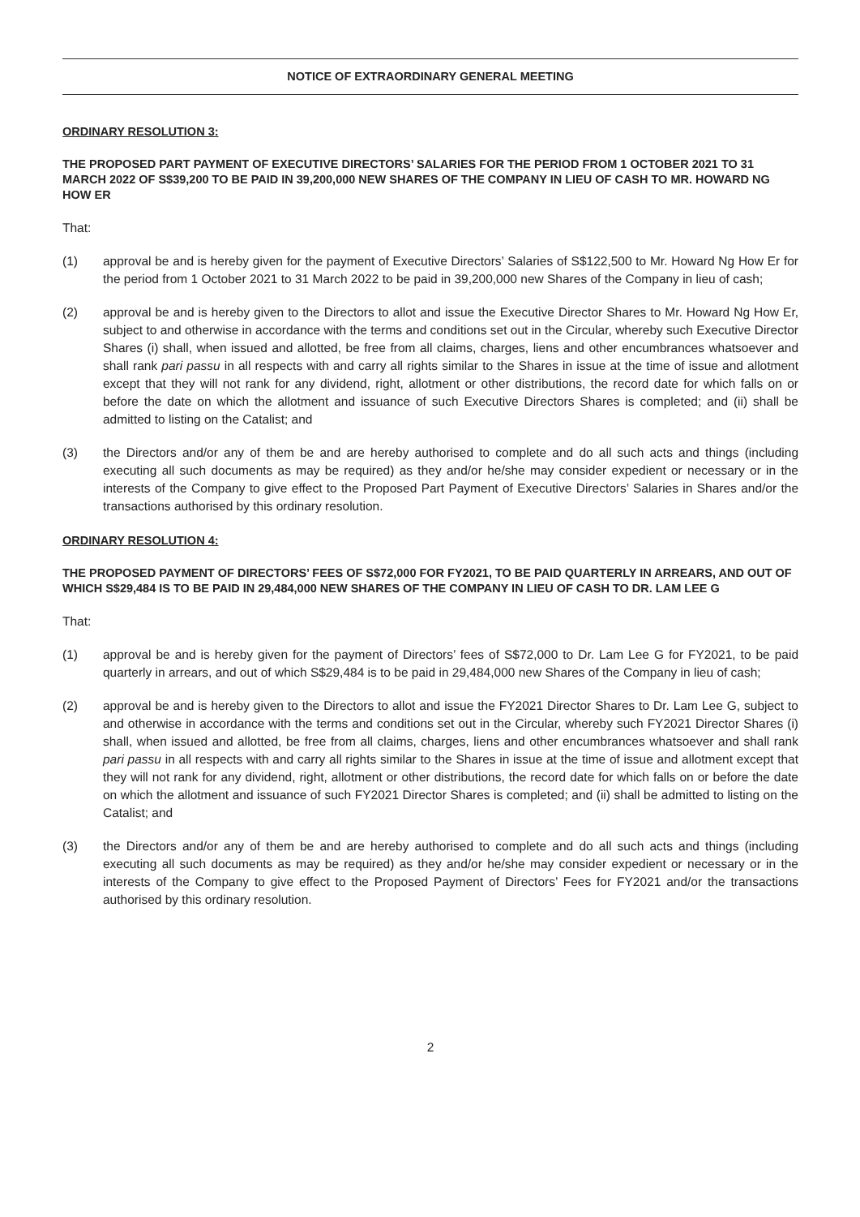NOTICE OF EXTRAORDINARY GENERAL MEETING
ORDINARY RESOLUTION 3:
THE PROPOSED PART PAYMENT OF EXECUTIVE DIRECTORS’ SALARIES FOR THE PERIOD FROM 1 OCTOBER 2021 TO 31 MARCH 2022 OF S$39,200 TO BE PAID IN 39,200,000 NEW SHARES OF THE COMPANY IN LIEU OF CASH TO MR. HOWARD NG HOW ER
That:
(1) approval be and is hereby given for the payment of Executive Directors’ Salaries of S$122,500 to Mr. Howard Ng How Er for the period from 1 October 2021 to 31 March 2022 to be paid in 39,200,000 new Shares of the Company in lieu of cash;
(2) approval be and is hereby given to the Directors to allot and issue the Executive Director Shares to Mr. Howard Ng How Er, subject to and otherwise in accordance with the terms and conditions set out in the Circular, whereby such Executive Director Shares (i) shall, when issued and allotted, be free from all claims, charges, liens and other encumbrances whatsoever and shall rank pari passu in all respects with and carry all rights similar to the Shares in issue at the time of issue and allotment except that they will not rank for any dividend, right, allotment or other distributions, the record date for which falls on or before the date on which the allotment and issuance of such Executive Directors Shares is completed; and (ii) shall be admitted to listing on the Catalist; and
(3) the Directors and/or any of them be and are hereby authorised to complete and do all such acts and things (including executing all such documents as may be required) as they and/or he/she may consider expedient or necessary or in the interests of the Company to give effect to the Proposed Part Payment of Executive Directors’ Salaries in Shares and/or the transactions authorised by this ordinary resolution.
ORDINARY RESOLUTION 4:
THE PROPOSED PAYMENT OF DIRECTORS’ FEES OF S$72,000 FOR FY2021, TO BE PAID QUARTERLY IN ARREARS, AND OUT OF WHICH S$29,484 IS TO BE PAID IN 29,484,000 NEW SHARES OF THE COMPANY IN LIEU OF CASH TO DR. LAM LEE G
That:
(1) approval be and is hereby given for the payment of Directors’ fees of S$72,000 to Dr. Lam Lee G for FY2021, to be paid quarterly in arrears, and out of which S$29,484 is to be paid in 29,484,000 new Shares of the Company in lieu of cash;
(2) approval be and is hereby given to the Directors to allot and issue the FY2021 Director Shares to Dr. Lam Lee G, subject to and otherwise in accordance with the terms and conditions set out in the Circular, whereby such FY2021 Director Shares (i) shall, when issued and allotted, be free from all claims, charges, liens and other encumbrances whatsoever and shall rank pari passu in all respects with and carry all rights similar to the Shares in issue at the time of issue and allotment except that they will not rank for any dividend, right, allotment or other distributions, the record date for which falls on or before the date on which the allotment and issuance of such FY2021 Director Shares is completed; and (ii) shall be admitted to listing on the Catalist; and
(3) the Directors and/or any of them be and are hereby authorised to complete and do all such acts and things (including executing all such documents as may be required) as they and/or he/she may consider expedient or necessary or in the interests of the Company to give effect to the Proposed Payment of Directors’ Fees for FY2021 and/or the transactions authorised by this ordinary resolution.
2